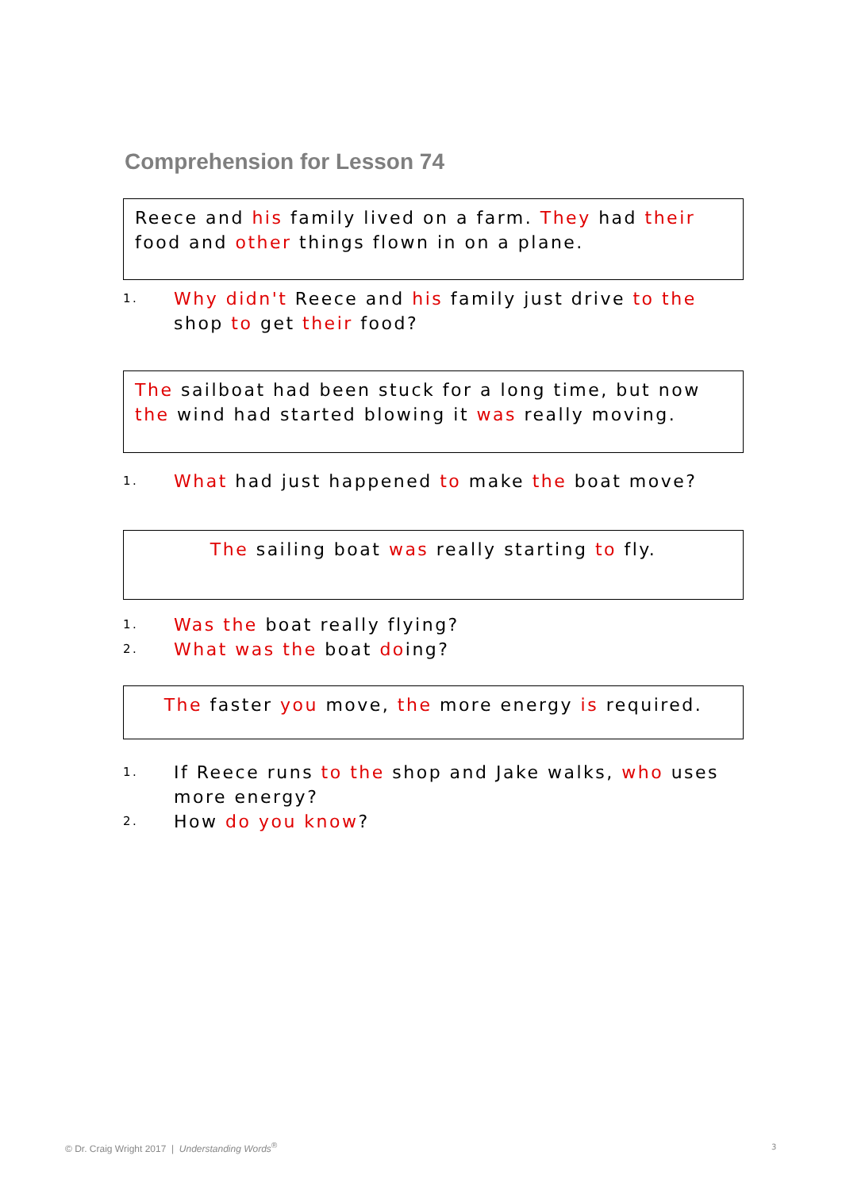Comprehension for Lesson 74
Reece and his family lived on a farm. They had their food and other things flown in on a plane.
1. Why didn't Reece and his family just drive to the shop to get their food?
The sailboat had been stuck for a long time, but now the wind had started blowing it was really moving.
1. What had just happened to make the boat move?
The sailing boat was really starting to fly.
1. Was the boat really flying?
2. What was the boat doing?
The faster you move, the more energy is required.
1. If Reece runs to the shop and Jake walks, who uses more energy?
2. How do you know?
© Dr. Craig Wright 2017 | Understanding Words<sup>®</sup>
3